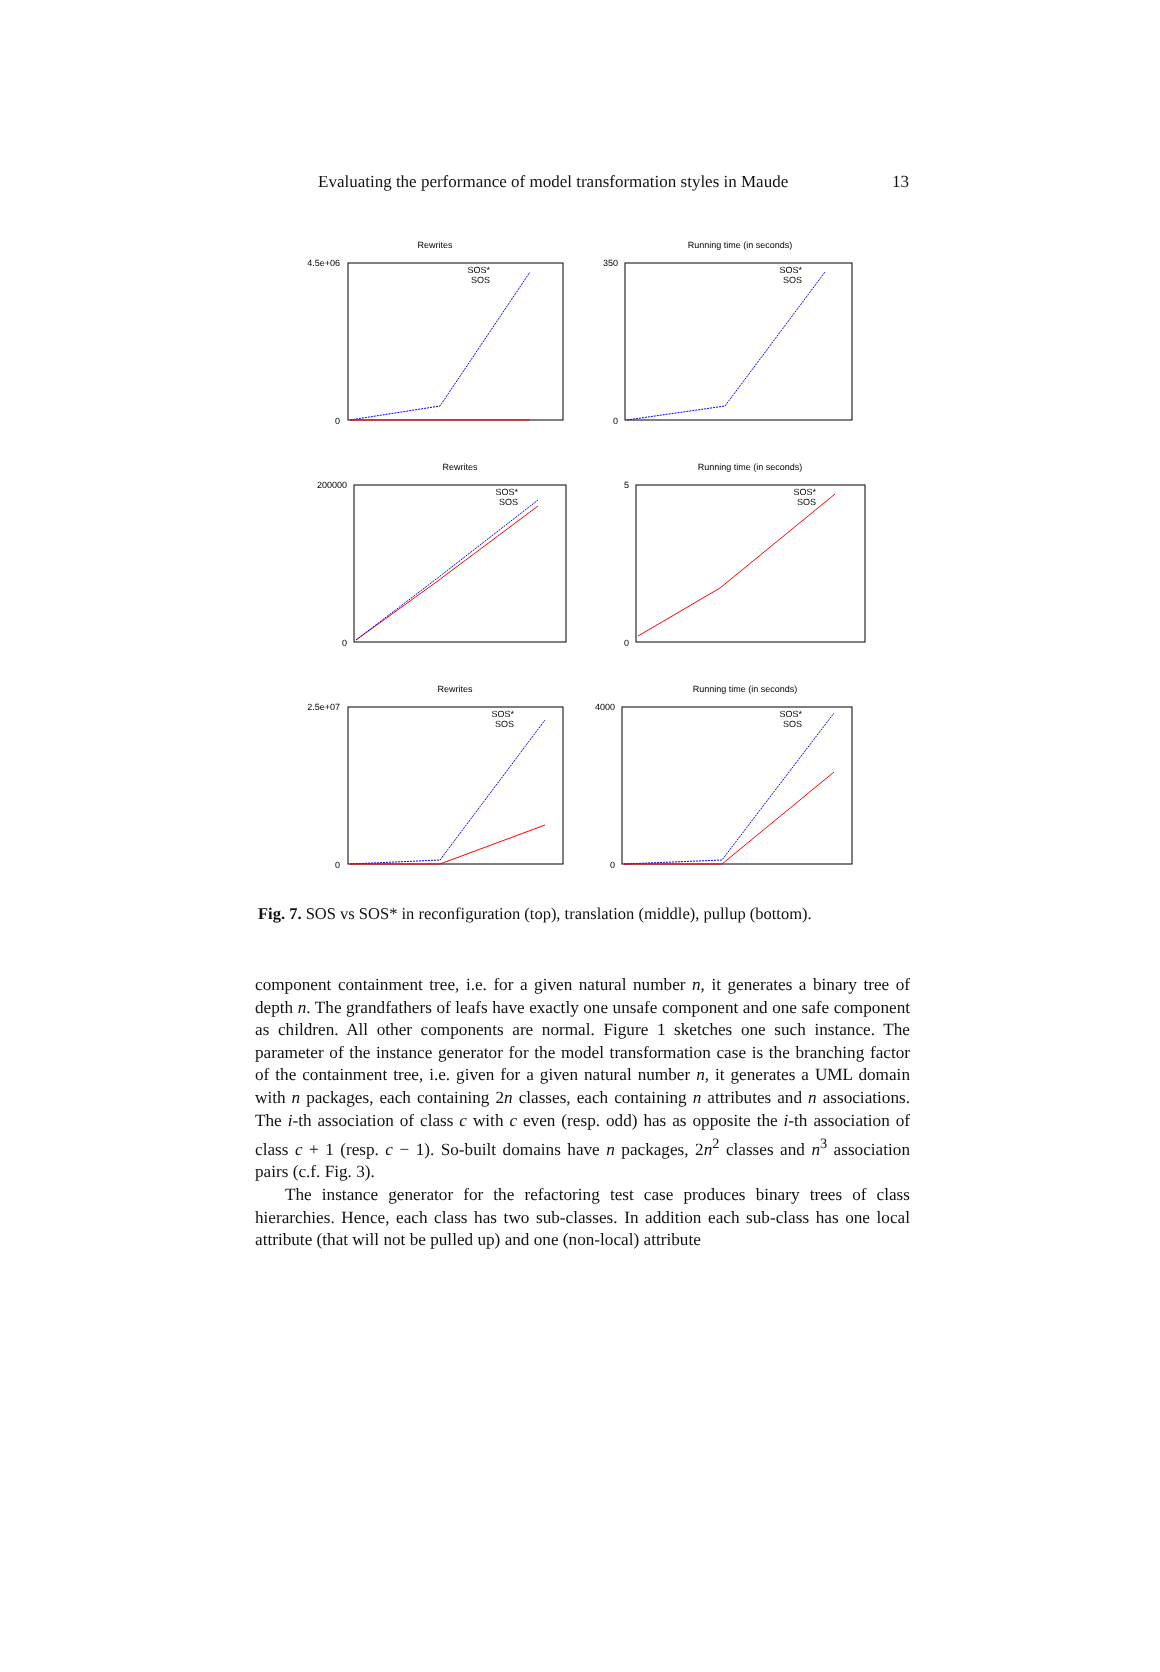Evaluating the performance of model transformation styles in Maude 13
Rewrites
0
4.5e+06
SOS*
SOS
Running time (in seconds)
0
350
SOS*
SOS
Rewrites
0
200000
SOS*
SOS
Running time (in seconds)
0
5
SOS*
SOS
Rewrites
0
2.5e+07
SOS*
SOS
Running time (in seconds)
0
4000
SOS*
SOS
Fig. 7. SOS vs SOS* in reconfiguration (top), translation (middle), pullup (bottom).
component containment tree, i.e. for a given natural number n, it generates a binary tree of depth n. The grandfathers of leafs have exactly one unsafe component and one safe component as children. All other components are normal. Figure 1 sketches one such instance. The parameter of the instance generator for the model transformation case is the branching factor of the containment tree, i.e. given for a given natural number n, it generates a UML domain with n packages, each containing 2n classes, each containing n attributes and n associations. The i-th association of class c with c even (resp. odd) has as opposite the i-th association of class c + 1 (resp. c − 1). So-built domains have n packages, 2n<sup>2</sup> classes and n<sup>3</sup> association pairs (c.f. Fig. 3).
The instance generator for the refactoring test case produces binary trees of class hierarchies. Hence, each class has two sub-classes. In addition each sub-class has one local attribute (that will not be pulled up) and one (non-local) attribute